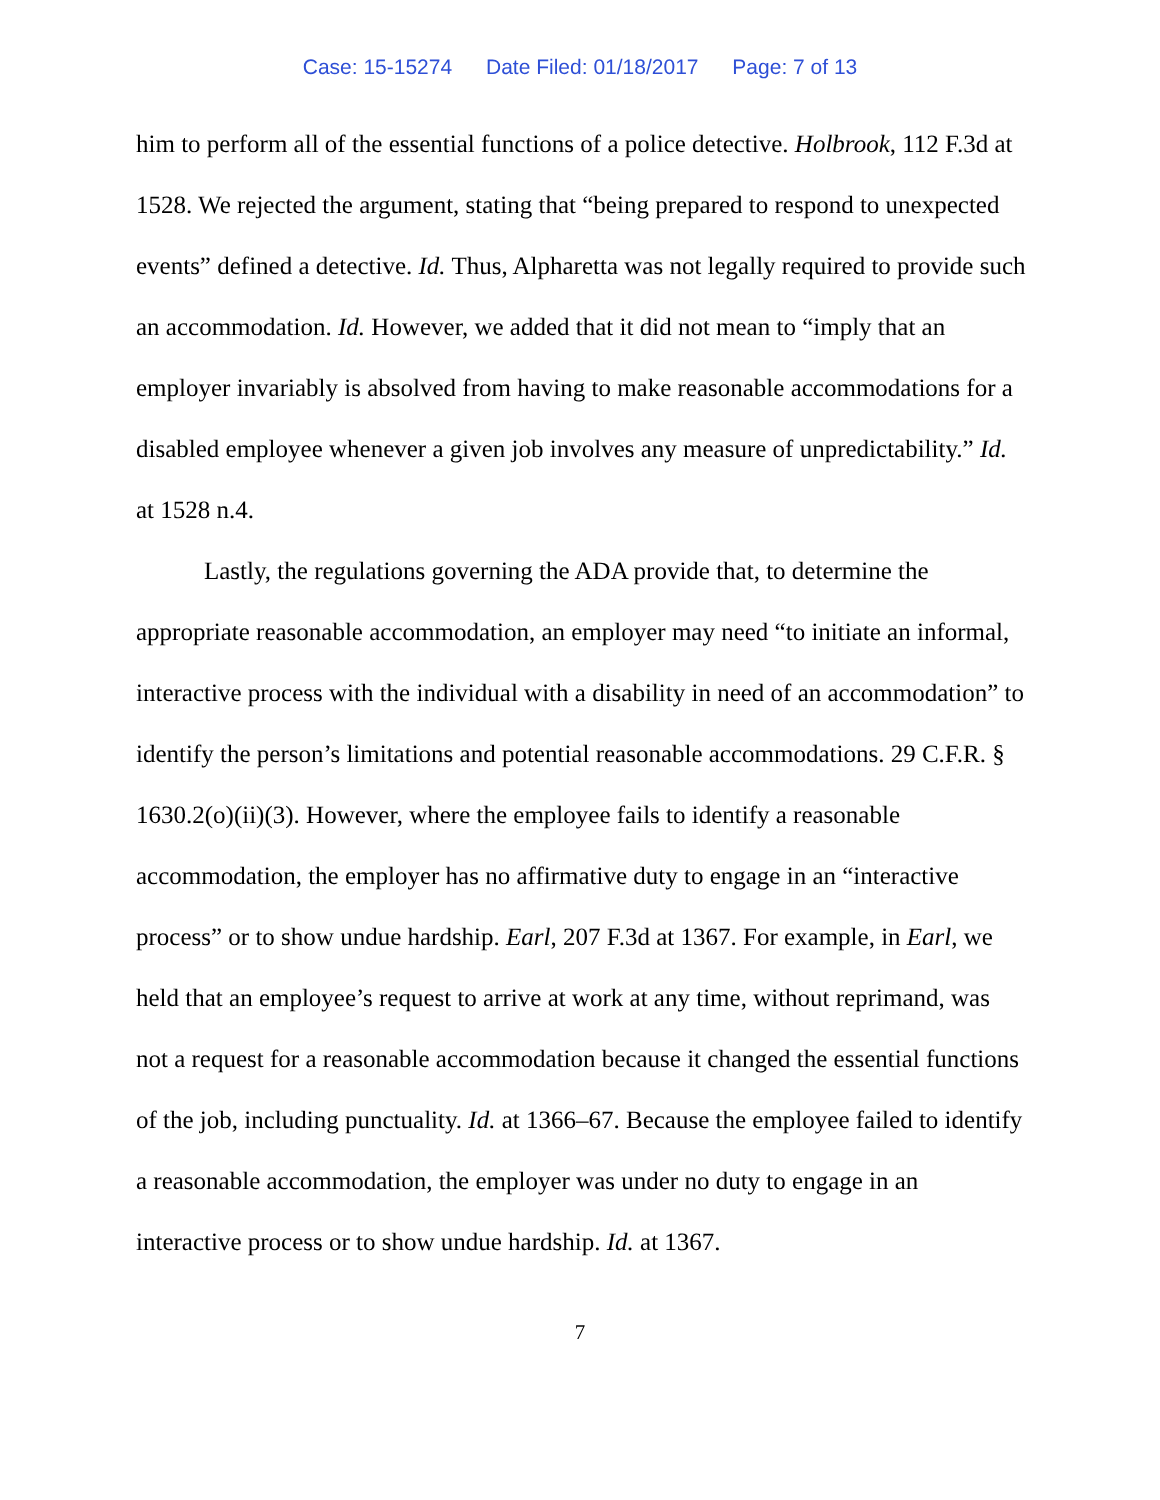Case: 15-15274 Date Filed: 01/18/2017 Page: 7 of 13
him to perform all of the essential functions of a police detective. Holbrook, 112 F.3d at 1528. We rejected the argument, stating that “being prepared to respond to unexpected events” defined a detective. Id. Thus, Alpharetta was not legally required to provide such an accommodation. Id. However, we added that it did not mean to “imply that an employer invariably is absolved from having to make reasonable accommodations for a disabled employee whenever a given job involves any measure of unpredictability.” Id. at 1528 n.4.
Lastly, the regulations governing the ADA provide that, to determine the appropriate reasonable accommodation, an employer may need “to initiate an informal, interactive process with the individual with a disability in need of an accommodation” to identify the person’s limitations and potential reasonable accommodations. 29 C.F.R. § 1630.2(o)(ii)(3). However, where the employee fails to identify a reasonable accommodation, the employer has no affirmative duty to engage in an “interactive process” or to show undue hardship. Earl, 207 F.3d at 1367. For example, in Earl, we held that an employee’s request to arrive at work at any time, without reprimand, was not a request for a reasonable accommodation because it changed the essential functions of the job, including punctuality. Id. at 1366–67. Because the employee failed to identify a reasonable accommodation, the employer was under no duty to engage in an interactive process or to show undue hardship. Id. at 1367.
7